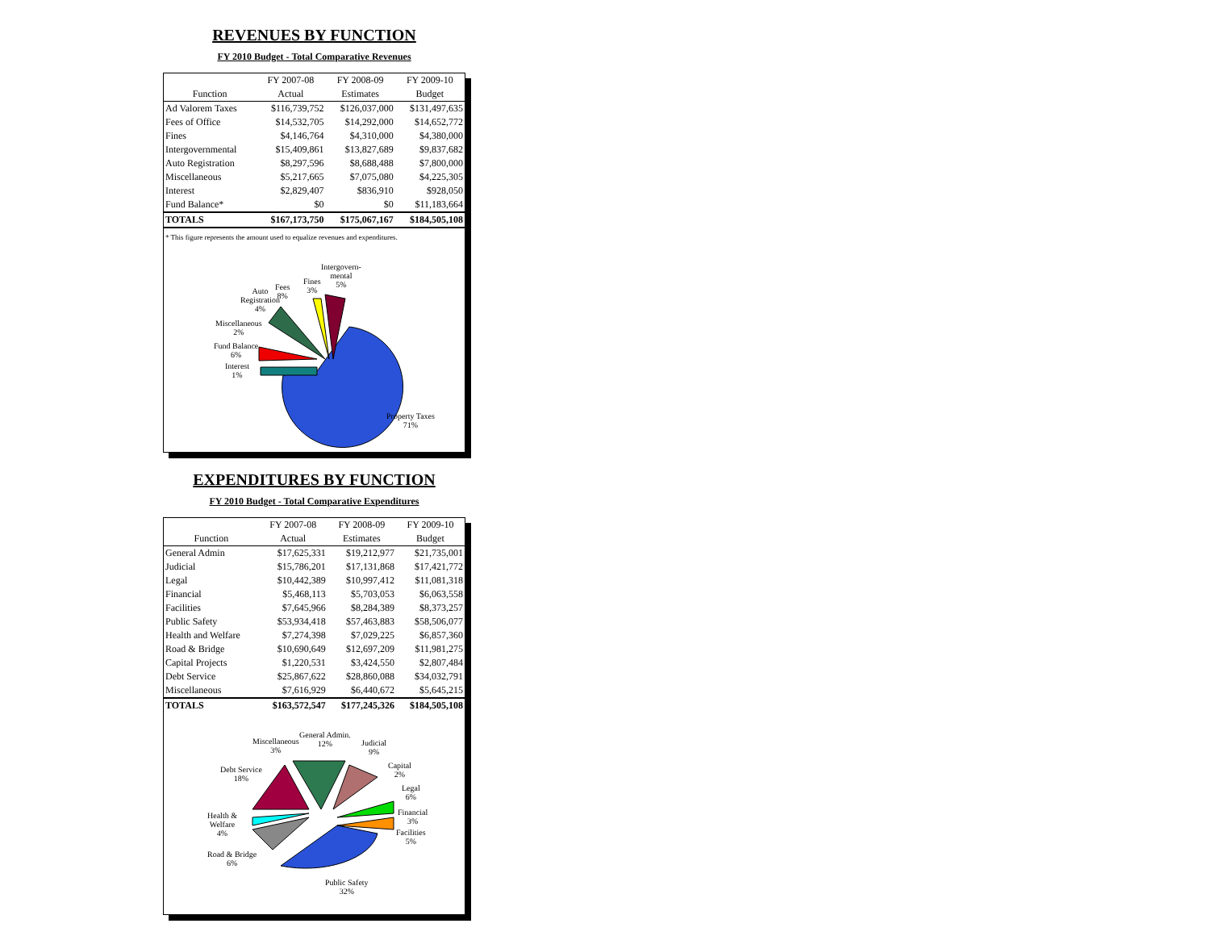REVENUES BY FUNCTION
FY 2010 Budget - Total Comparative Revenues
| | FY 2007-08 | FY 2008-09 | FY 2009-10 |
| --- | --- | --- | --- |
| Function | Actual | Estimates | Budget |
| Ad Valorem Taxes | $116,739,752 | $126,037,000 | $131,497,635 |
| Fees of Office | $14,532,705 | $14,292,000 | $14,652,772 |
| Fines | $4,146,764 | $4,310,000 | $4,380,000 |
| Intergovernmental | $15,409,861 | $13,827,689 | $9,837,682 |
| Auto Registration | $8,297,596 | $8,688,488 | $7,800,000 |
| Miscellaneous | $5,217,665 | $7,075,080 | $4,225,305 |
| Interest | $2,829,407 | $836,910 | $928,050 |
| Fund Balance* | $0 | $0 | $11,183,664 |
| TOTALS | $167,173,750 | $175,067,167 | $184,505,108 |
* This figure represents the amount used to equalize revenues and expenditures.
Intergovern-
mental
5%
Fines
3%
Fees
8%
Auto
Registration
4%
Miscellaneous
2%
Fund Balance
6%
Interest
1%
Property Taxes
71%
EXPENDITURES BY FUNCTION
FY 2010 Budget - Total Comparative Expenditures
| | FY 2007-08 | FY 2008-09 | FY 2009-10 |
| --- | --- | --- | --- |
| Function | Actual | Estimates | Budget |
| General Admin | $17,625,331 | $19,212,977 | $21,735,001 |
| Judicial | $15,786,201 | $17,131,868 | $17,421,772 |
| Legal | $10,442,389 | $10,997,412 | $11,081,318 |
| Financial | $5,468,113 | $5,703,053 | $6,063,558 |
| Facilities | $7,645,966 | $8,284,389 | $8,373,257 |
| Public Safety | $53,934,418 | $57,463,883 | $58,506,077 |
| Health and Welfare | $7,274,398 | $7,029,225 | $6,857,360 |
| Road & Bridge | $10,690,649 | $12,697,209 | $11,981,275 |
| Capital Projects | $1,220,531 | $3,424,550 | $2,807,484 |
| Debt Service | $25,867,622 | $28,860,088 | $34,032,791 |
| Miscellaneous | $7,616,929 | $6,440,672 | $5,645,215 |
| TOTALS | $163,572,547 | $177,245,326 | $184,505,108 |
General Admin.
12%
Miscellaneous
3%
Judicial
9%
Capital
2%
Legal
6%
Financial
3%
Facilities
5%
Debt Service
18%
Health &
Welfare
4%
Road & Bridge
6%
Public Safety
32%